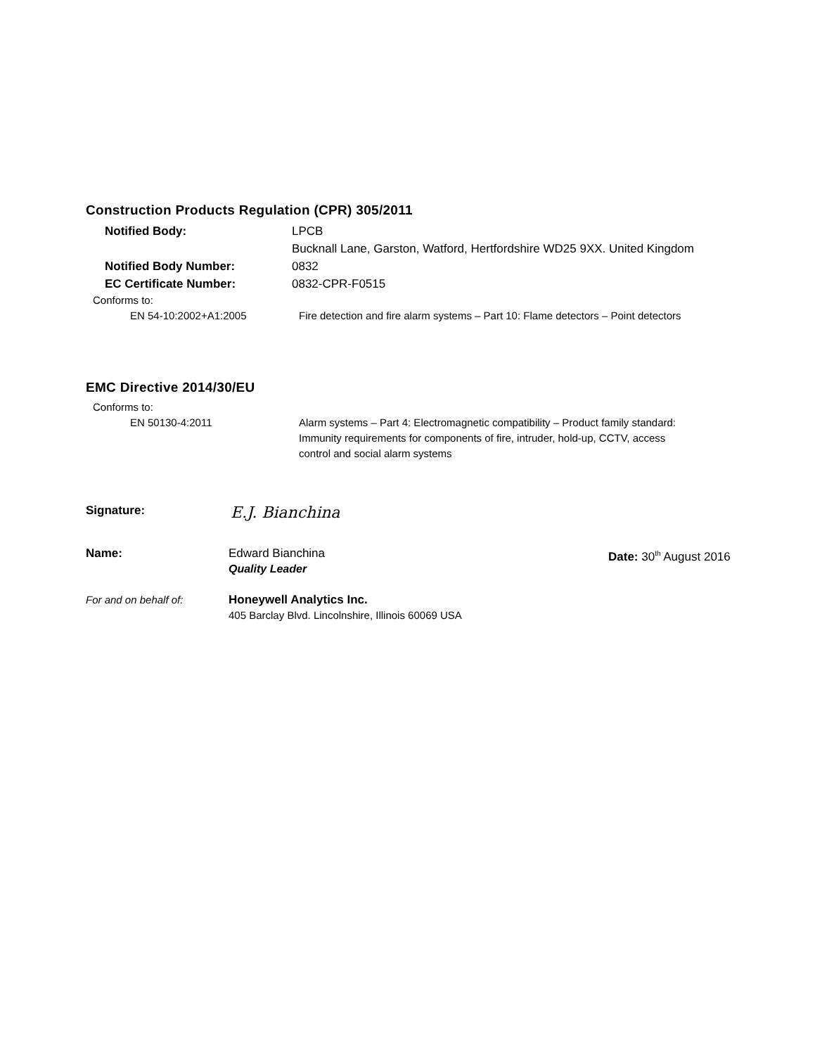Construction Products Regulation (CPR) 305/2011
Notified Body: LPCB
Bucknall Lane, Garston, Watford, Hertfordshire WD25 9XX. United Kingdom
Notified Body Number: 0832
EC Certificate Number: 0832-CPR-F0515
Conforms to:
EN 54-10:2002+A1:2005 Fire detection and fire alarm systems – Part 10: Flame detectors – Point detectors
EMC Directive 2014/30/EU
Conforms to:
EN 50130-4:2011 Alarm systems – Part 4: Electromagnetic compatibility – Product family standard: Immunity requirements for components of fire, intruder, hold-up, CCTV, access control and social alarm systems
Signature:
E.J. Bianchina
Name: Edward Bianchina
Quality Leader
Date: 30<sup>th</sup> August 2016
For and on behalf of: Honeywell Analytics Inc.
405 Barclay Blvd. Lincolnshire, Illinois 60069 USA